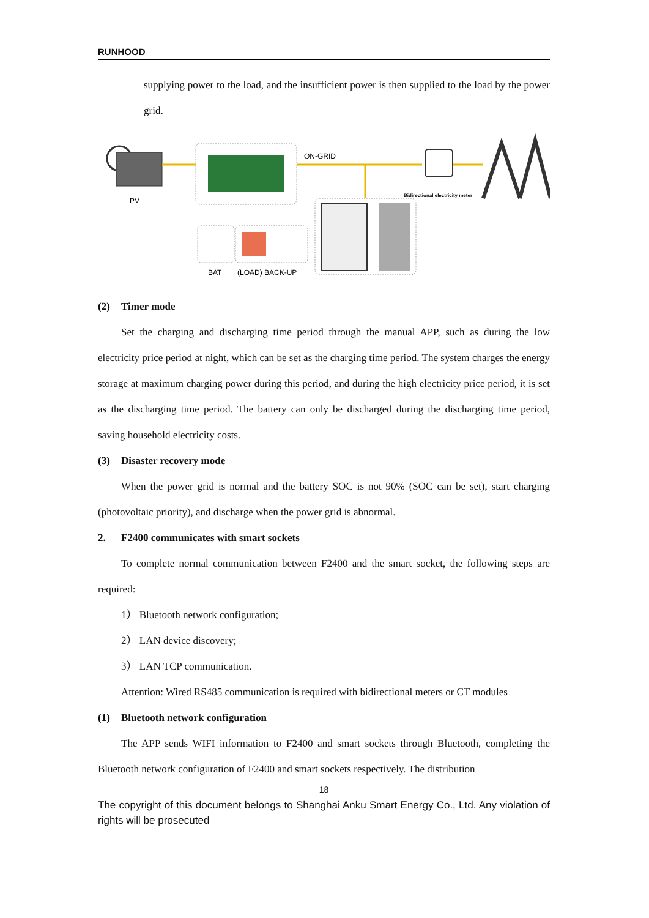RUNHOOD
supplying power to the load, and the insufficient power is then supplied to the load by the power grid.
PV
ON-GRID
Bidirectional electricity meter
BAT
(LOAD) BACK-UP
(2) Timer mode
Set the charging and discharging time period through the manual APP, such as during the low electricity price period at night, which can be set as the charging time period. The system charges the energy storage at maximum charging power during this period, and during the high electricity price period, it is set as the discharging time period. The battery can only be discharged during the discharging time period, saving household electricity costs.
(3) Disaster recovery mode
When the power grid is normal and the battery SOC is not 90% (SOC can be set), start charging (photovoltaic priority), and discharge when the power grid is abnormal.
2. F2400 communicates with smart sockets
To complete normal communication between F2400 and the smart socket, the following steps are required:
1） Bluetooth network configuration;
2） LAN device discovery;
3） LAN TCP communication.
Attention: Wired RS485 communication is required with bidirectional meters or CT modules
(1) Bluetooth network configuration
The APP sends WIFI information to F2400 and smart sockets through Bluetooth, completing the Bluetooth network configuration of F2400 and smart sockets respectively. The distribution
18
The copyright of this document belongs to Shanghai Anku Smart Energy Co., Ltd. Any violation of rights will be prosecuted